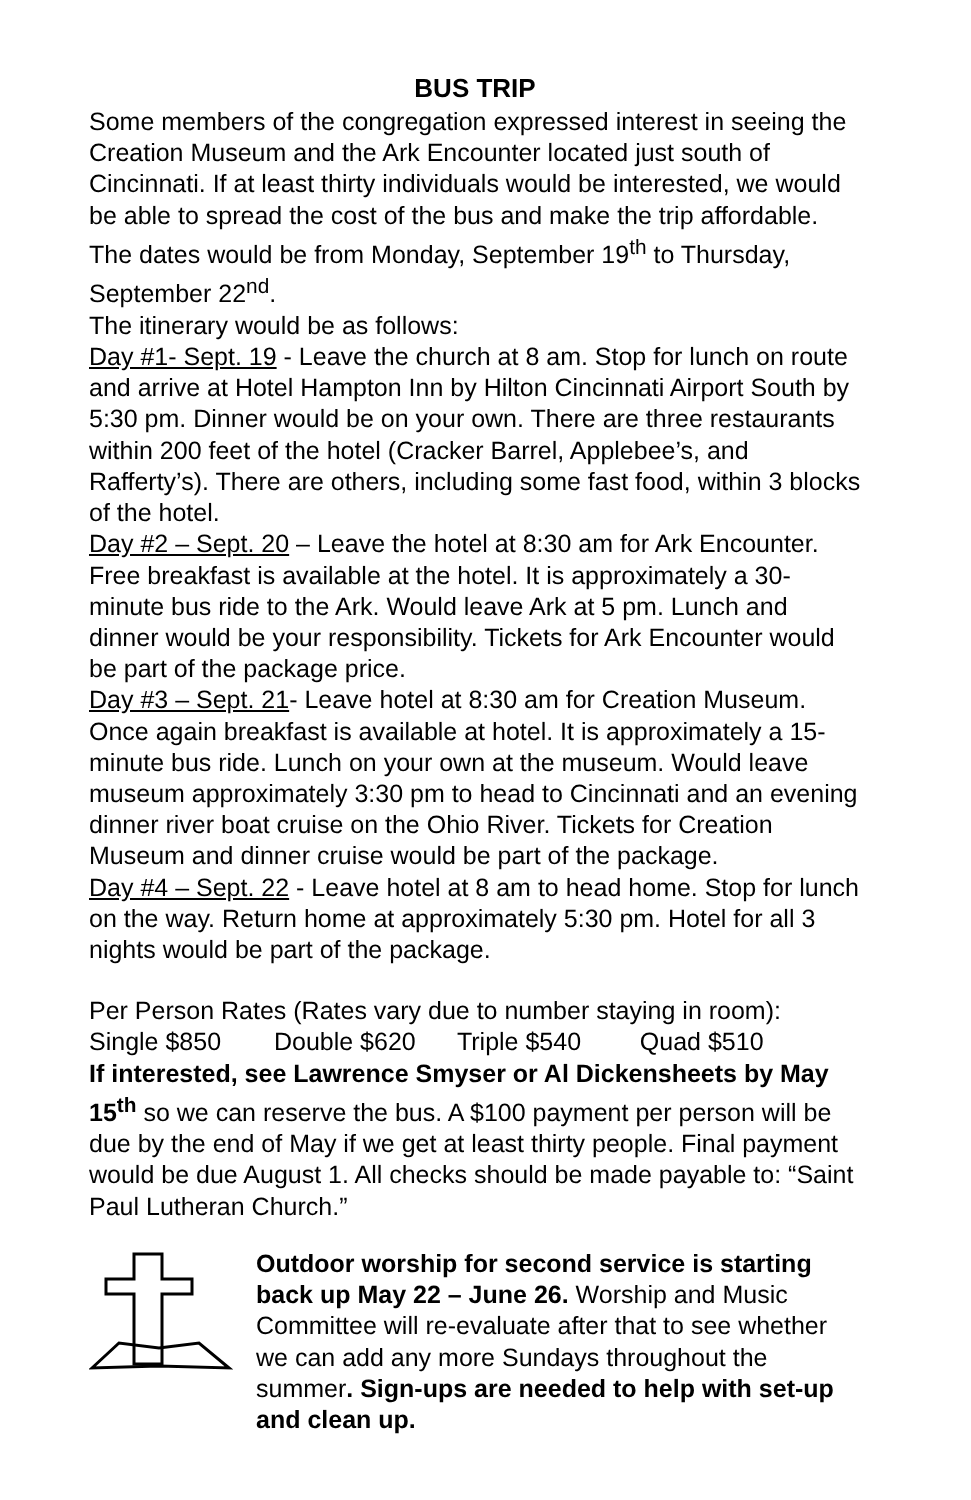BUS TRIP
Some members of the congregation expressed interest in seeing the Creation Museum and the Ark Encounter located just south of Cincinnati. If at least thirty individuals would be interested, we would be able to spread the cost of the bus and make the trip affordable. The dates would be from Monday, September 19<sup>th</sup> to Thursday, September 22<sup>nd</sup>.
The itinerary would be as follows:
Day #1- Sept. 19 - Leave the church at 8 am. Stop for lunch on route and arrive at Hotel Hampton Inn by Hilton Cincinnati Airport South by 5:30 pm. Dinner would be on your own. There are three restaurants within 200 feet of the hotel (Cracker Barrel, Applebee’s, and Rafferty’s). There are others, including some fast food, within 3 blocks of the hotel.
Day #2 – Sept. 20 – Leave the hotel at 8:30 am for Ark Encounter. Free breakfast is available at the hotel. It is approximately a 30-minute bus ride to the Ark. Would leave Ark at 5 pm. Lunch and dinner would be your responsibility. Tickets for Ark Encounter would be part of the package price.
Day #3 – Sept. 21- Leave hotel at 8:30 am for Creation Museum. Once again breakfast is available at hotel. It is approximately a 15-minute bus ride. Lunch on your own at the museum. Would leave museum approximately 3:30 pm to head to Cincinnati and an evening dinner river boat cruise on the Ohio River. Tickets for Creation Museum and dinner cruise would be part of the package.
Day #4 – Sept. 22 - Leave hotel at 8 am to head home. Stop for lunch on the way. Return home at approximately 5:30 pm. Hotel for all 3 nights would be part of the package.
Per Person Rates (Rates vary due to number staying in room):
Single $850 Double $620 Triple $540 Quad $510
If interested, see Lawrence Smyser or Al Dickensheets by May 15<sup>th</sup> so we can reserve the bus. A $100 payment per person will be due by the end of May if we get at least thirty people. Final payment would be due August 1. All checks should be made payable to: “Saint Paul Lutheran Church.”
Outdoor worship for second service is starting back up May 22 – June 26. Worship and Music Committee will re-evaluate after that to see whether we can add any more Sundays throughout the summer. Sign-ups are needed to help with set-up and clean up.